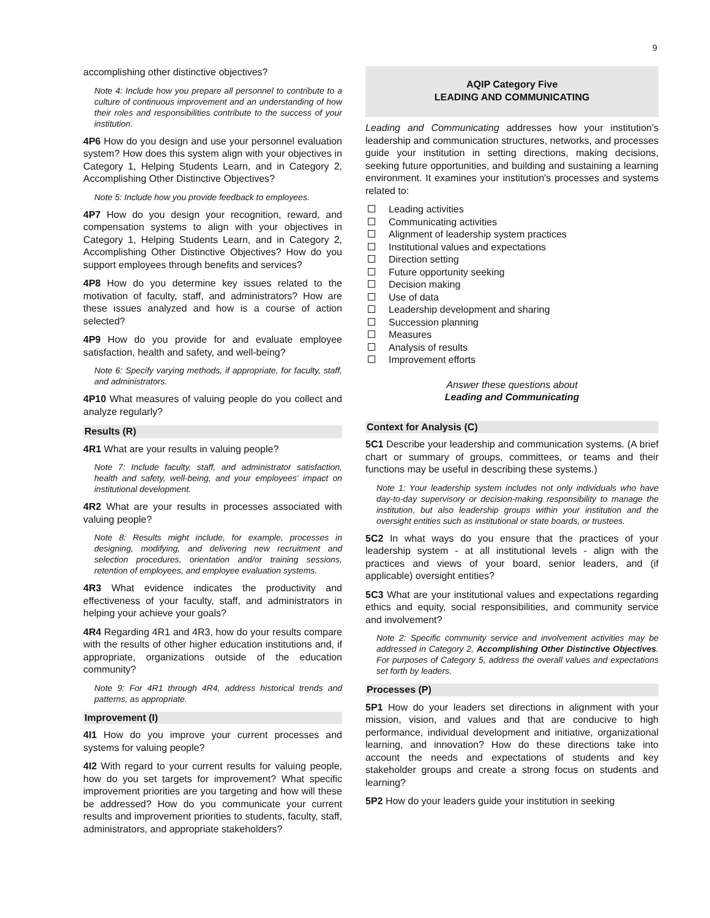9
accomplishing other distinctive objectives?
Note 4: Include how you prepare all personnel to contribute to a culture of continuous improvement and an understanding of how their roles and responsibilities contribute to the success of your institution.
4P6 How do you design and use your personnel evaluation system? How does this system align with your objectives in Category 1, Helping Students Learn, and in Category 2, Accomplishing Other Distinctive Objectives?
Note 5: Include how you provide feedback to employees.
4P7 How do you design your recognition, reward, and compensation systems to align with your objectives in Category 1, Helping Students Learn, and in Category 2, Accomplishing Other Distinctive Objectives? How do you support employees through benefits and services?
4P8 How do you determine key issues related to the motivation of faculty, staff, and administrators? How are these issues analyzed and how is a course of action selected?
4P9 How do you provide for and evaluate employee satisfaction, health and safety, and well-being?
Note 6: Specify varying methods, if appropriate, for faculty, staff, and administrators.
4P10 What measures of valuing people do you collect and analyze regularly?
Results (R)
4R1 What are your results in valuing people?
Note 7: Include faculty, staff, and administrator satisfaction, health and safety, well-being, and your employees' impact on institutional development.
4R2 What are your results in processes associated with valuing people?
Note 8: Results might include, for example, processes in designing, modifying, and delivering new recruitment and selection procedures, orientation and/or training sessions, retention of employees, and employee evaluation systems.
4R3 What evidence indicates the productivity and effectiveness of your faculty, staff, and administrators in helping your achieve your goals?
4R4 Regarding 4R1 and 4R3, how do your results compare with the results of other higher education institutions and, if appropriate, organizations outside of the education community?
Note 9: For 4R1 through 4R4, address historical trends and patterns, as appropriate.
Improvement (I)
4I1 How do you improve your current processes and systems for valuing people?
4I2 With regard to your current results for valuing people, how do you set targets for improvement? What specific improvement priorities are you targeting and how will these be addressed? How do you communicate your current results and improvement priorities to students, faculty, staff, administrators, and appropriate stakeholders?
AQIP Category Five
LEADING AND COMMUNICATING
Leading and Communicating addresses how your institution's leadership and communication structures, networks, and processes guide your institution in setting directions, making decisions, seeking future opportunities, and building and sustaining a learning environment. It examines your institution's processes and systems related to:
Leading activities
Communicating activities
Alignment of leadership system practices
Institutional values and expectations
Direction setting
Future opportunity seeking
Decision making
Use of data
Leadership development and sharing
Succession planning
Measures
Analysis of results
Improvement efforts
Answer these questions about
Leading and Communicating
Context for Analysis (C)
5C1 Describe your leadership and communication systems. (A brief chart or summary of groups, committees, or teams and their functions may be useful in describing these systems.)
Note 1: Your leadership system includes not only individuals who have day-to-day supervisory or decision-making responsibility to manage the institution, but also leadership groups within your institution and the oversight entities such as institutional or state boards, or trustees.
5C2 In what ways do you ensure that the practices of your leadership system - at all institutional levels - align with the practices and views of your board, senior leaders, and (if applicable) oversight entities?
5C3 What are your institutional values and expectations regarding ethics and equity, social responsibilities, and community service and involvement?
Note 2: Specific community service and involvement activities may be addressed in Category 2, Accomplishing Other Distinctive Objectives. For purposes of Category 5, address the overall values and expectations set forth by leaders.
Processes (P)
5P1 How do your leaders set directions in alignment with your mission, vision, and values and that are conducive to high performance, individual development and initiative, organizational learning, and innovation? How do these directions take into account the needs and expectations of students and key stakeholder groups and create a strong focus on students and learning?
5P2 How do your leaders guide your institution in seeking